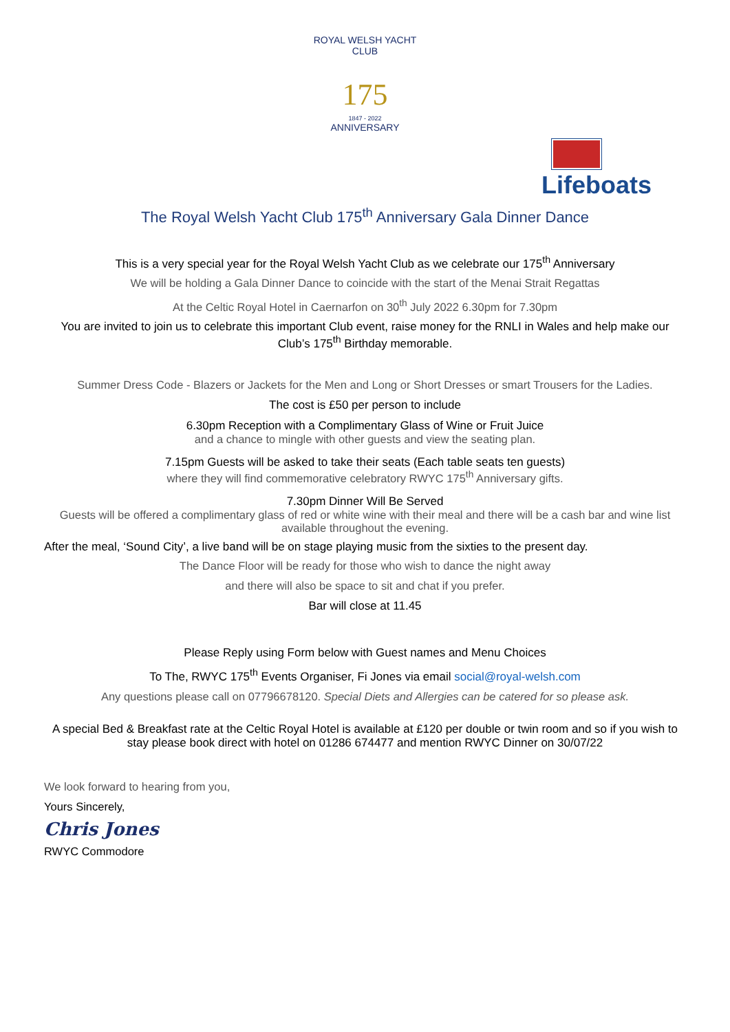ROYAL WELSH YACHT CLUB
175
1847 - 2022
ANNIVERSARY
Lifeboats
The Royal Welsh Yacht Club 175<sup>th</sup> Anniversary Gala Dinner Dance
This is a very special year for the Royal Welsh Yacht Club as we celebrate our 175<sup>th</sup> Anniversary
We will be holding a Gala Dinner Dance to coincide with the start of the Menai Strait Regattas
At the Celtic Royal Hotel in Caernarfon on 30<sup>th</sup> July 2022 6.30pm for 7.30pm
You are invited to join us to celebrate this important Club event, raise money for the RNLI in Wales and help make our Club’s 175<sup>th</sup> Birthday memorable.
Summer Dress Code - Blazers or Jackets for the Men and Long or Short Dresses or smart Trousers for the Ladies.
The cost is £50 per person to include
6.30pm Reception with a Complimentary Glass of Wine or Fruit Juice
and a chance to mingle with other guests and view the seating plan.
7.15pm Guests will be asked to take their seats (Each table seats ten guests)
where they will find commemorative celebratory RWYC 175<sup>th</sup> Anniversary gifts.
7.30pm Dinner Will Be Served
Guests will be offered a complimentary glass of red or white wine with their meal and there will be a cash bar and wine list available throughout the evening.
After the meal, ‘Sound City’, a live band will be on stage playing music from the sixties to the present day.
The Dance Floor will be ready for those who wish to dance the night away
and there will also be space to sit and chat if you prefer.
Bar will close at 11.45
Please Reply using Form below with Guest names and Menu Choices
To The, RWYC 175<sup>th</sup> Events Organiser, Fi Jones via email social@royal-welsh.com
Any questions please call on 07796678120. Special Diets and Allergies can be catered for so please ask.
A special Bed & Breakfast rate at the Celtic Royal Hotel is available at £120 per double or twin room and so if you wish to stay please book direct with hotel on 01286 674477 and mention RWYC Dinner on 30/07/22
We look forward to hearing from you,
Yours Sincerely,
Chris Jones
RWYC Commodore